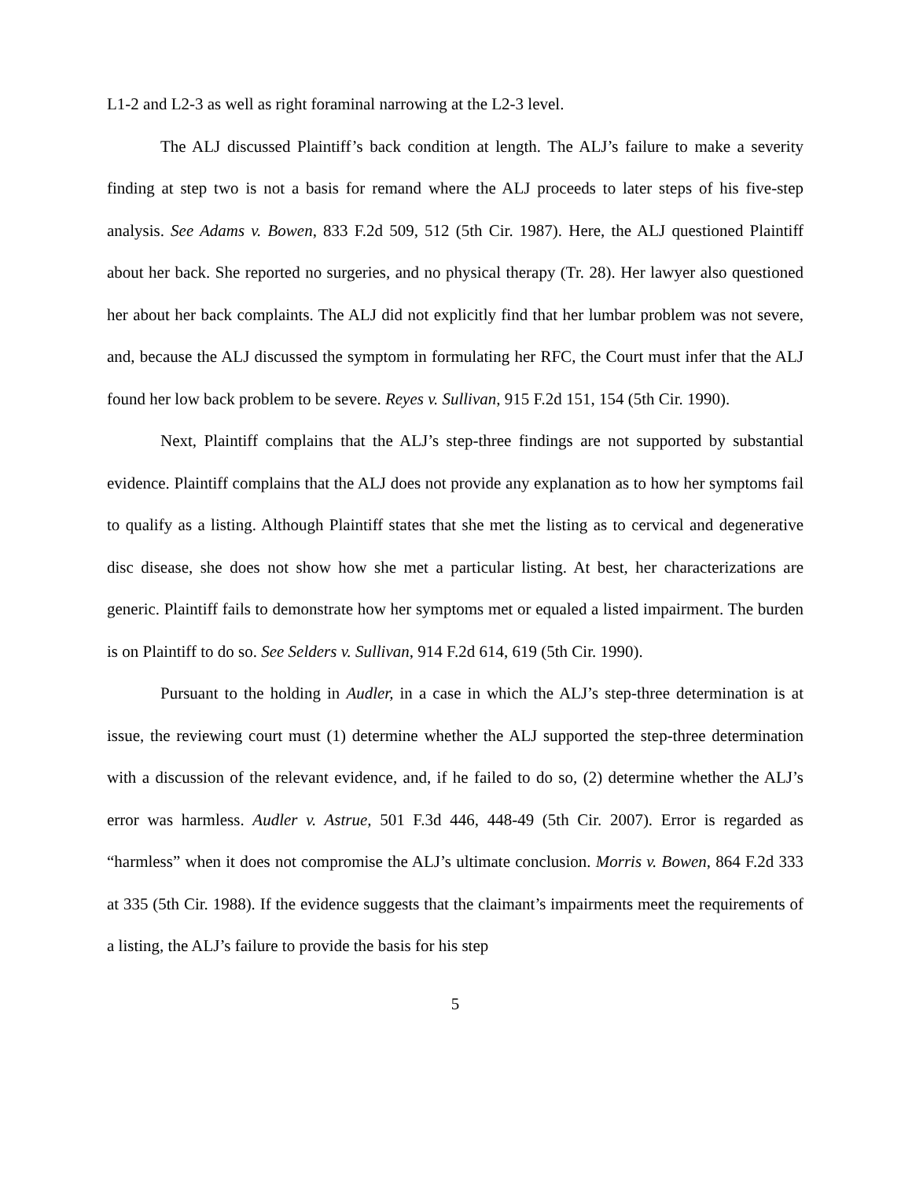L1-2 and L2-3 as well as right foraminal narrowing at the L2-3 level.
The ALJ discussed Plaintiff’s back condition at length. The ALJ’s failure to make a severity finding at step two is not a basis for remand where the ALJ proceeds to later steps of his five-step analysis. See Adams v. Bowen, 833 F.2d 509, 512 (5th Cir. 1987). Here, the ALJ questioned Plaintiff about her back. She reported no surgeries, and no physical therapy (Tr. 28). Her lawyer also questioned her about her back complaints. The ALJ did not explicitly find that her lumbar problem was not severe, and, because the ALJ discussed the symptom in formulating her RFC, the Court must infer that the ALJ found her low back problem to be severe. Reyes v. Sullivan, 915 F.2d 151, 154 (5th Cir. 1990).
Next, Plaintiff complains that the ALJ’s step-three findings are not supported by substantial evidence. Plaintiff complains that the ALJ does not provide any explanation as to how her symptoms fail to qualify as a listing. Although Plaintiff states that she met the listing as to cervical and degenerative disc disease, she does not show how she met a particular listing. At best, her characterizations are generic. Plaintiff fails to demonstrate how her symptoms met or equaled a listed impairment. The burden is on Plaintiff to do so. See Selders v. Sullivan, 914 F.2d 614, 619 (5th Cir. 1990).
Pursuant to the holding in Audler, in a case in which the ALJ’s step-three determination is at issue, the reviewing court must (1) determine whether the ALJ supported the step-three determination with a discussion of the relevant evidence, and, if he failed to do so, (2) determine whether the ALJ’s error was harmless. Audler v. Astrue, 501 F.3d 446, 448-49 (5th Cir. 2007). Error is regarded as “harmless” when it does not compromise the ALJ’s ultimate conclusion. Morris v. Bowen, 864 F.2d 333 at 335 (5th Cir. 1988). If the evidence suggests that the claimant’s impairments meet the requirements of a listing, the ALJ’s failure to provide the basis for his step
5